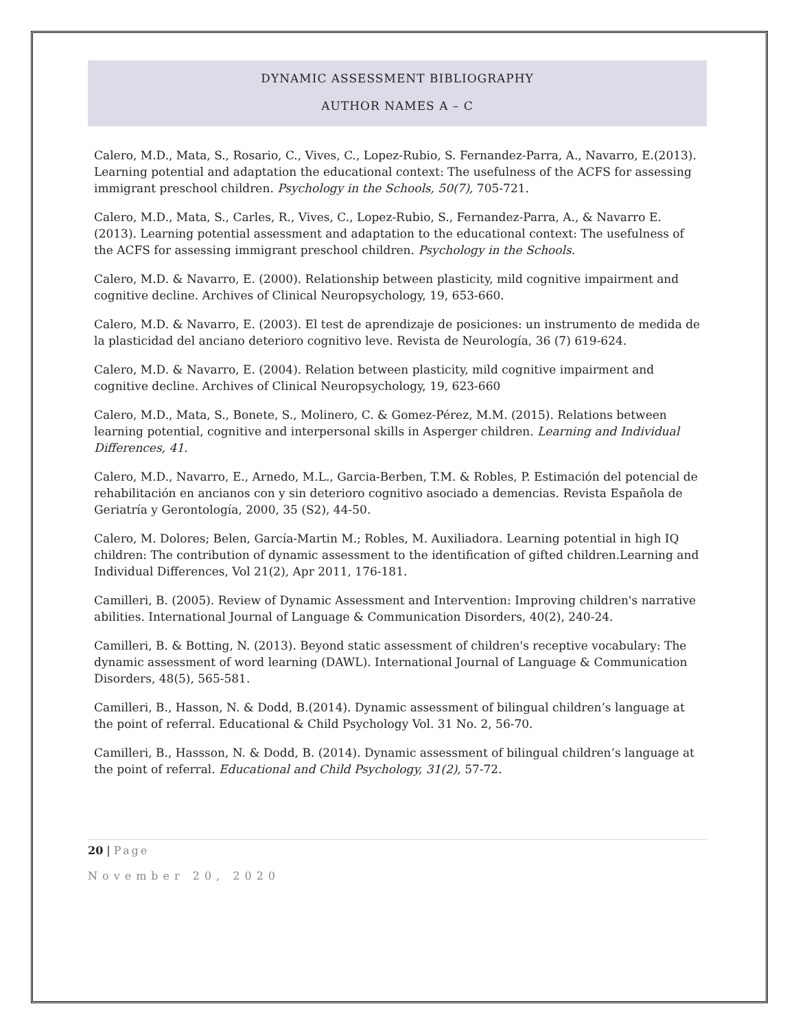DYNAMIC ASSESSMENT BIBLIOGRAPHY
AUTHOR NAMES A – C
Calero, M.D., Mata, S., Rosario, C., Vives, C., Lopez-Rubio, S. Fernandez-Parra, A., Navarro, E.(2013). Learning potential and adaptation the educational context: The usefulness of the ACFS for assessing immigrant preschool children. Psychology in the Schools, 50(7), 705-721.
Calero, M.D., Mata, S., Carles, R., Vives, C., Lopez-Rubio, S., Fernandez-Parra, A., & Navarro E. (2013). Learning potential assessment and adaptation to the educational context: The usefulness of the ACFS for assessing immigrant preschool children. Psychology in the Schools.
Calero, M.D. & Navarro, E. (2000). Relationship between plasticity, mild cognitive impairment and cognitive decline. Archives of Clinical Neuropsychology, 19, 653-660.
Calero, M.D. & Navarro, E. (2003). El test de aprendizaje de posiciones: un instrumento de medida de la plasticidad del anciano deterioro cognitivo leve. Revista de Neurología, 36 (7) 619-624.
Calero, M.D. & Navarro, E. (2004). Relation between plasticity, mild cognitive impairment and cognitive decline. Archives of Clinical Neuropsychology, 19, 623-660
Calero, M.D., Mata, S., Bonete, S., Molinero, C. & Gomez-Pérez, M.M. (2015). Relations between learning potential, cognitive and interpersonal skills in Asperger children. Learning and Individual Differences, 41.
Calero, M.D., Navarro, E., Arnedo, M.L., Garcia-Berben, T.M. & Robles, P. Estimación del potencial de rehabilitación en ancianos con y sin deterioro cognitivo asociado a demencias. Revista Española de Geriatría y Gerontología, 2000, 35 (S2), 44-50.
Calero, M. Dolores; Belen, García-Martin M.; Robles, M. Auxiliadora. Learning potential in high IQ children: The contribution of dynamic assessment to the identification of gifted children.Learning and Individual Differences, Vol 21(2), Apr 2011, 176-181.
Camilleri, B. (2005). Review of Dynamic Assessment and Intervention: Improving children's narrative abilities. International Journal of Language & Communication Disorders, 40(2), 240-24.
Camilleri, B. & Botting, N. (2013). Beyond static assessment of children's receptive vocabulary: The dynamic assessment of word learning (DAWL). International Journal of Language & Communication Disorders, 48(5), 565-581.
Camilleri, B., Hasson, N. & Dodd, B.(2014). Dynamic assessment of bilingual children’s language at the point of referral. Educational & Child Psychology Vol. 31 No. 2, 56-70.
Camilleri, B., Hassson, N. & Dodd, B. (2014). Dynamic assessment of bilingual children’s language at the point of referral. Educational and Child Psychology, 31(2), 57-72.
20 | Page
November 20, 2020